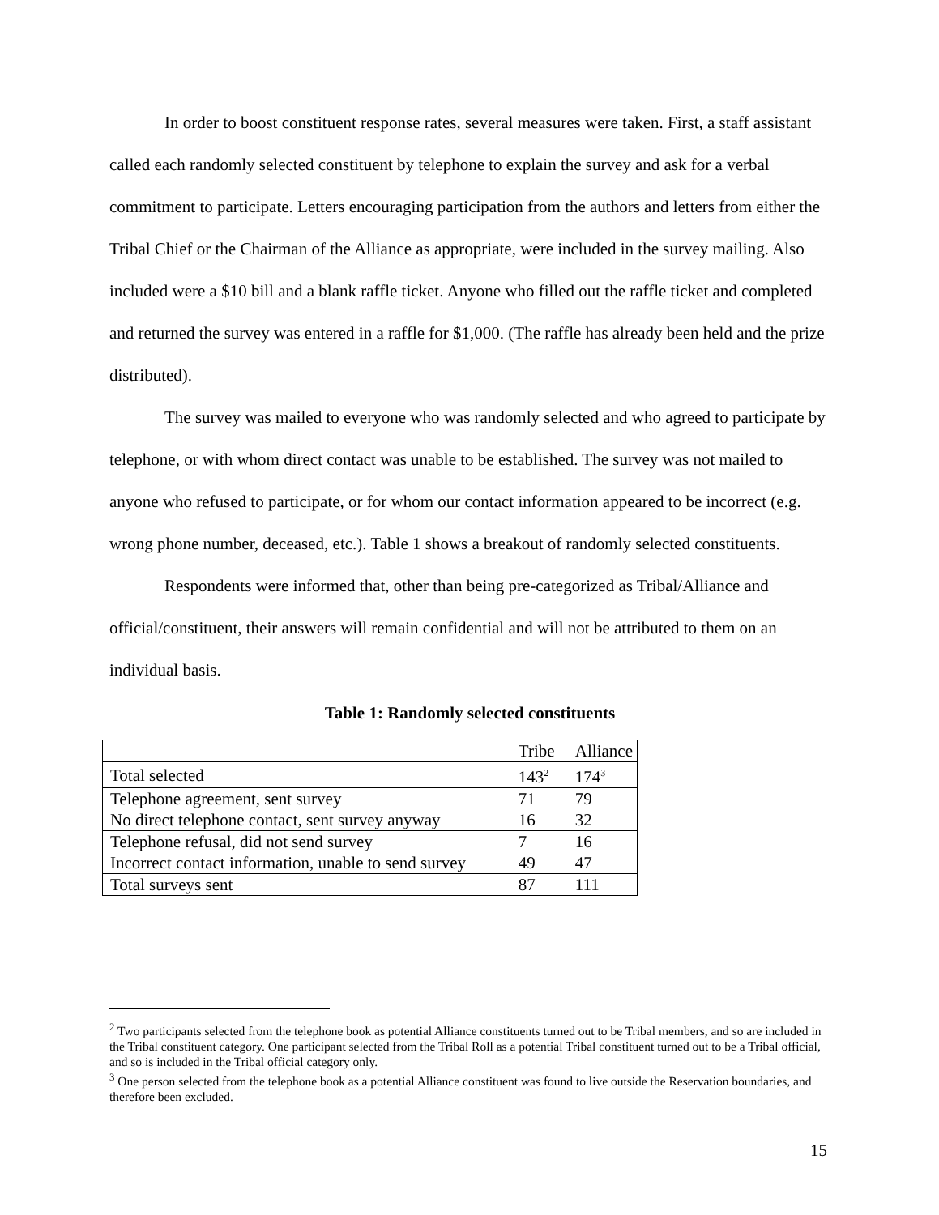In order to boost constituent response rates, several measures were taken. First, a staff assistant called each randomly selected constituent by telephone to explain the survey and ask for a verbal commitment to participate. Letters encouraging participation from the authors and letters from either the Tribal Chief or the Chairman of the Alliance as appropriate, were included in the survey mailing. Also included were a $10 bill and a blank raffle ticket. Anyone who filled out the raffle ticket and completed and returned the survey was entered in a raffle for $1,000. (The raffle has already been held and the prize distributed).
The survey was mailed to everyone who was randomly selected and who agreed to participate by telephone, or with whom direct contact was unable to be established. The survey was not mailed to anyone who refused to participate, or for whom our contact information appeared to be incorrect (e.g. wrong phone number, deceased, etc.). Table 1 shows a breakout of randomly selected constituents.
Respondents were informed that, other than being pre-categorized as Tribal/Alliance and official/constituent, their answers will remain confidential and will not be attributed to them on an individual basis.
Table 1: Randomly selected constituents
| | Tribe | Alliance |
| --- | --- | --- |
| Total selected | 143<sup>2</sup> | 174<sup>3</sup> |
| Telephone agreement, sent survey | 71 | 79 |
| No direct telephone contact, sent survey anyway | 16 | 32 |
| Telephone refusal, did not send survey | 7 | 16 |
| Incorrect contact information, unable to send survey | 49 | 47 |
| Total surveys sent | 87 | 111 |
<sup>2</sup> Two participants selected from the telephone book as potential Alliance constituents turned out to be Tribal members, and so are included in the Tribal constituent category. One participant selected from the Tribal Roll as a potential Tribal constituent turned out to be a Tribal official, and so is included in the Tribal official category only.
<sup>3</sup> One person selected from the telephone book as a potential Alliance constituent was found to live outside the Reservation boundaries, and therefore been excluded.
15